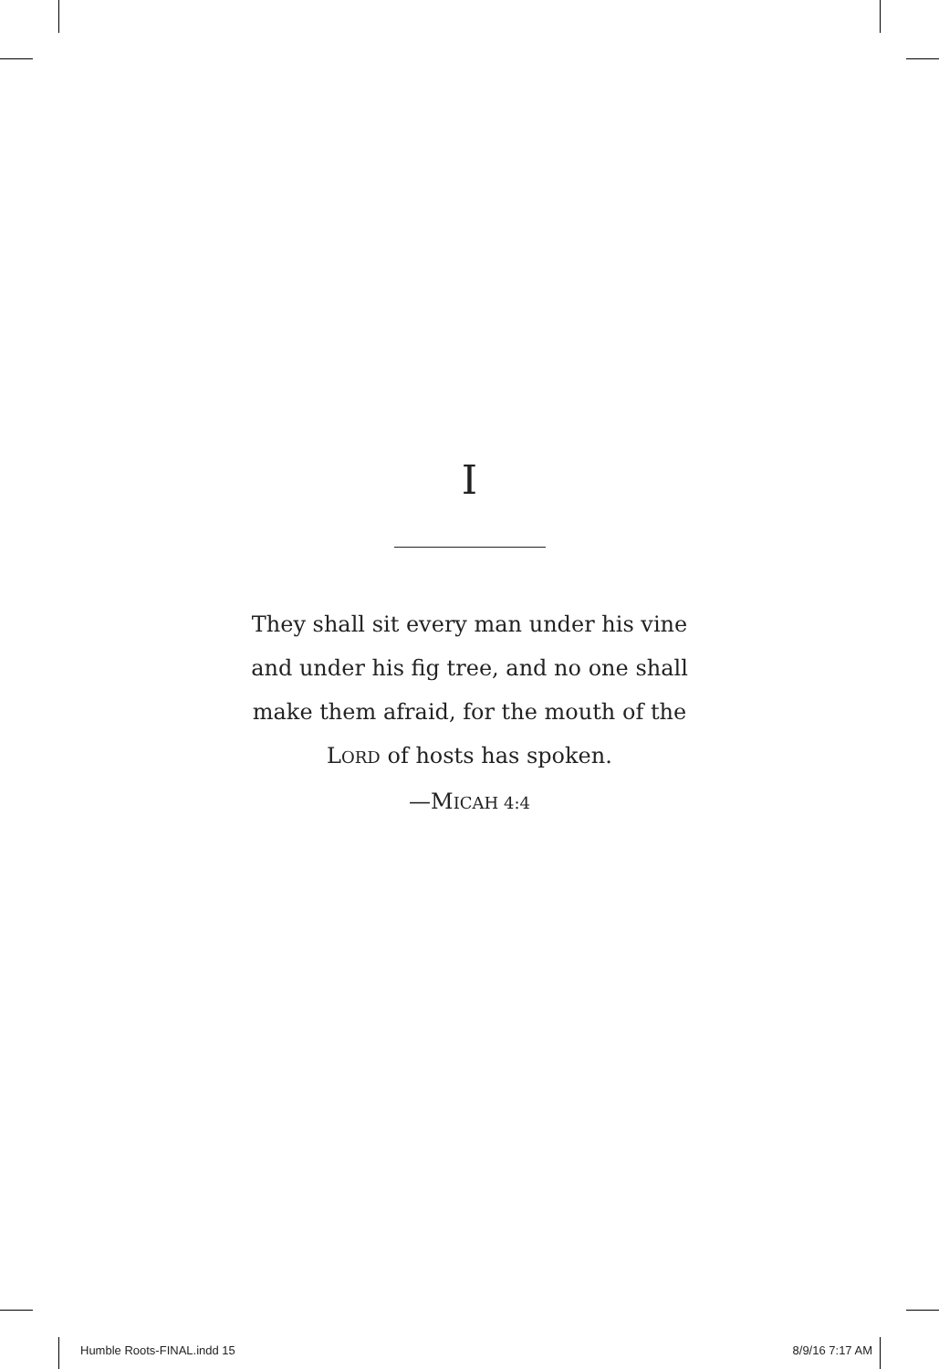I
They shall sit every man under his vine
and under his fig tree, and no one shall
make them afraid, for the mouth of the
LORD of hosts has spoken.
—MICAH 4:4
Humble Roots-FINAL.indd 15 8/9/16 7:17 AM